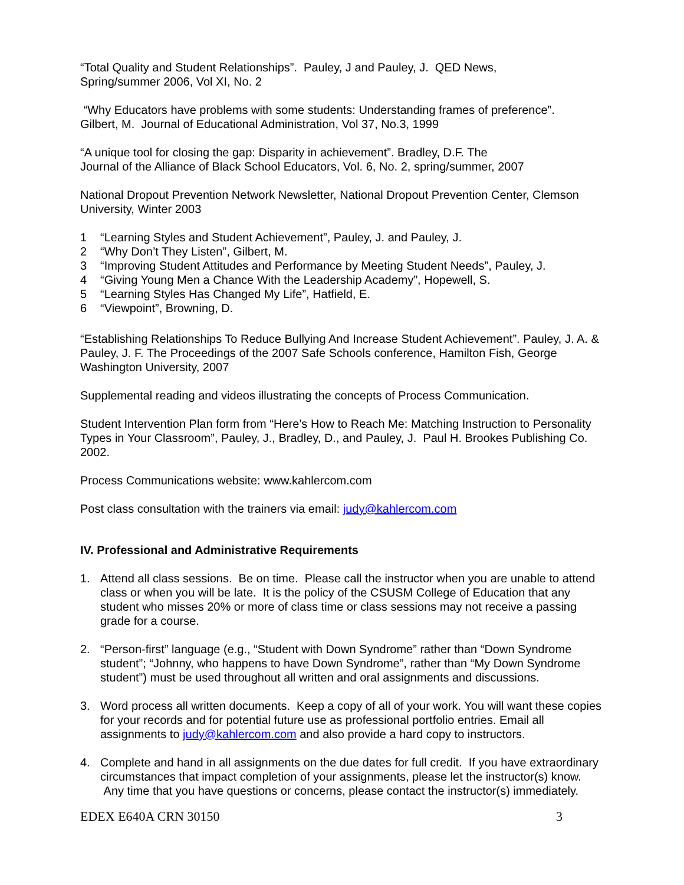“Total Quality and Student Relationships”. Pauley, J and Pauley, J. QED News,
Spring/summer 2006, Vol XI, No. 2
“Why Educators have problems with some students: Understanding frames of preference”.
Gilbert, M. Journal of Educational Administration, Vol 37, No.3, 1999
“A unique tool for closing the gap: Disparity in achievement”. Bradley, D.F. The
Journal of the Alliance of Black School Educators, Vol. 6, No. 2, spring/summer, 2007
National Dropout Prevention Network Newsletter, National Dropout Prevention Center, Clemson University, Winter 2003
1 “Learning Styles and Student Achievement”, Pauley, J. and Pauley, J.
2 “Why Don’t They Listen”, Gilbert, M.
3 “Improving Student Attitudes and Performance by Meeting Student Needs”, Pauley, J.
4 “Giving Young Men a Chance With the Leadership Academy”, Hopewell, S.
5 “Learning Styles Has Changed My Life”, Hatfield, E.
6 “Viewpoint”, Browning, D.
“Establishing Relationships To Reduce Bullying And Increase Student Achievement”. Pauley, J. A. & Pauley, J. F. The Proceedings of the 2007 Safe Schools conference, Hamilton Fish, George Washington University, 2007
Supplemental reading and videos illustrating the concepts of Process Communication.
Student Intervention Plan form from “Here’s How to Reach Me: Matching Instruction to Personality Types in Your Classroom”, Pauley, J., Bradley, D., and Pauley, J. Paul H. Brookes Publishing Co. 2002.
Process Communications website: www.kahlercom.com
Post class consultation with the trainers via email: judy@kahlercom.com
IV. Professional and Administrative Requirements
1. Attend all class sessions. Be on time. Please call the instructor when you are unable to attend class or when you will be late. It is the policy of the CSUSM College of Education that any student who misses 20% or more of class time or class sessions may not receive a passing grade for a course.
2. “Person-first” language (e.g., “Student with Down Syndrome” rather than “Down Syndrome student”; “Johnny, who happens to have Down Syndrome”, rather than “My Down Syndrome student”) must be used throughout all written and oral assignments and discussions.
3. Word process all written documents. Keep a copy of all of your work. You will want these copies for your records and for potential future use as professional portfolio entries. Email all assignments to judy@kahlercom.com and also provide a hard copy to instructors.
4. Complete and hand in all assignments on the due dates for full credit. If you have extraordinary circumstances that impact completion of your assignments, please let the instructor(s) know. Any time that you have questions or concerns, please contact the instructor(s) immediately.
EDEX E640A CRN 30150 3